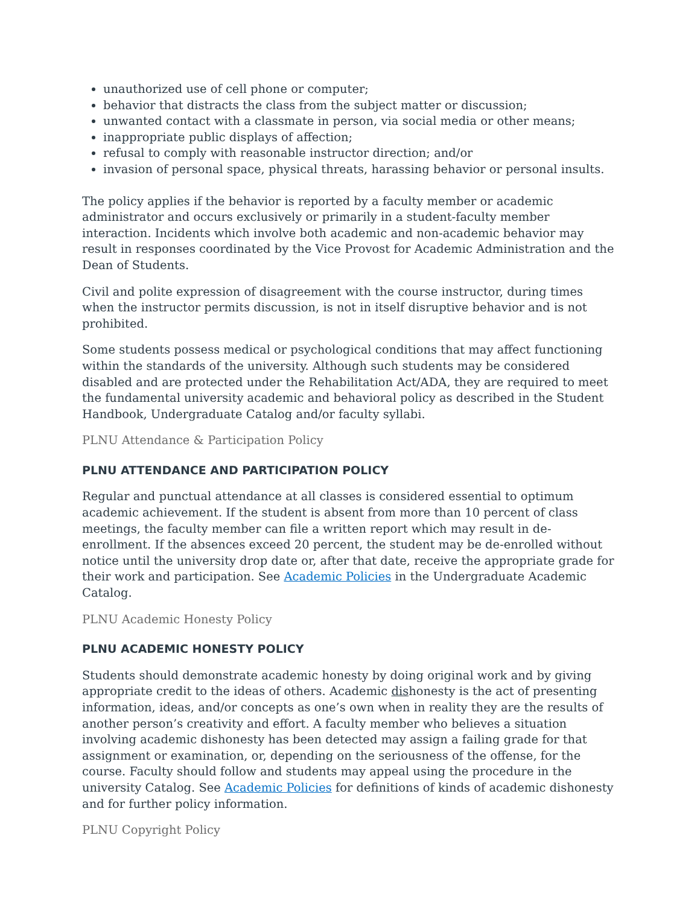unauthorized use of cell phone or computer;
behavior that distracts the class from the subject matter or discussion;
unwanted contact with a classmate in person, via social media or other means;
inappropriate public displays of affection;
refusal to comply with reasonable instructor direction; and/or
invasion of personal space, physical threats, harassing behavior or personal insults.
The policy applies if the behavior is reported by a faculty member or academic administrator and occurs exclusively or primarily in a student-faculty member interaction. Incidents which involve both academic and non-academic behavior may result in responses coordinated by the Vice Provost for Academic Administration and the Dean of Students.
Civil and polite expression of disagreement with the course instructor, during times when the instructor permits discussion, is not in itself disruptive behavior and is not prohibited.
Some students possess medical or psychological conditions that may affect functioning within the standards of the university. Although such students may be considered disabled and are protected under the Rehabilitation Act/ADA, they are required to meet the fundamental university academic and behavioral policy as described in the Student Handbook, Undergraduate Catalog and/or faculty syllabi.
PLNU Attendance & Participation Policy
PLNU ATTENDANCE AND PARTICIPATION POLICY
Regular and punctual attendance at all classes is considered essential to optimum academic achievement. If the student is absent from more than 10 percent of class meetings, the faculty member can file a written report which may result in de-enrollment. If the absences exceed 20 percent, the student may be de-enrolled without notice until the university drop date or, after that date, receive the appropriate grade for their work and participation. See Academic Policies in the Undergraduate Academic Catalog.
PLNU Academic Honesty Policy
PLNU ACADEMIC HONESTY POLICY
Students should demonstrate academic honesty by doing original work and by giving appropriate credit to the ideas of others. Academic dishonesty is the act of presenting information, ideas, and/or concepts as one’s own when in reality they are the results of another person’s creativity and effort. A faculty member who believes a situation involving academic dishonesty has been detected may assign a failing grade for that assignment or examination, or, depending on the seriousness of the offense, for the course. Faculty should follow and students may appeal using the procedure in the university Catalog. See Academic Policies for definitions of kinds of academic dishonesty and for further policy information.
PLNU Copyright Policy